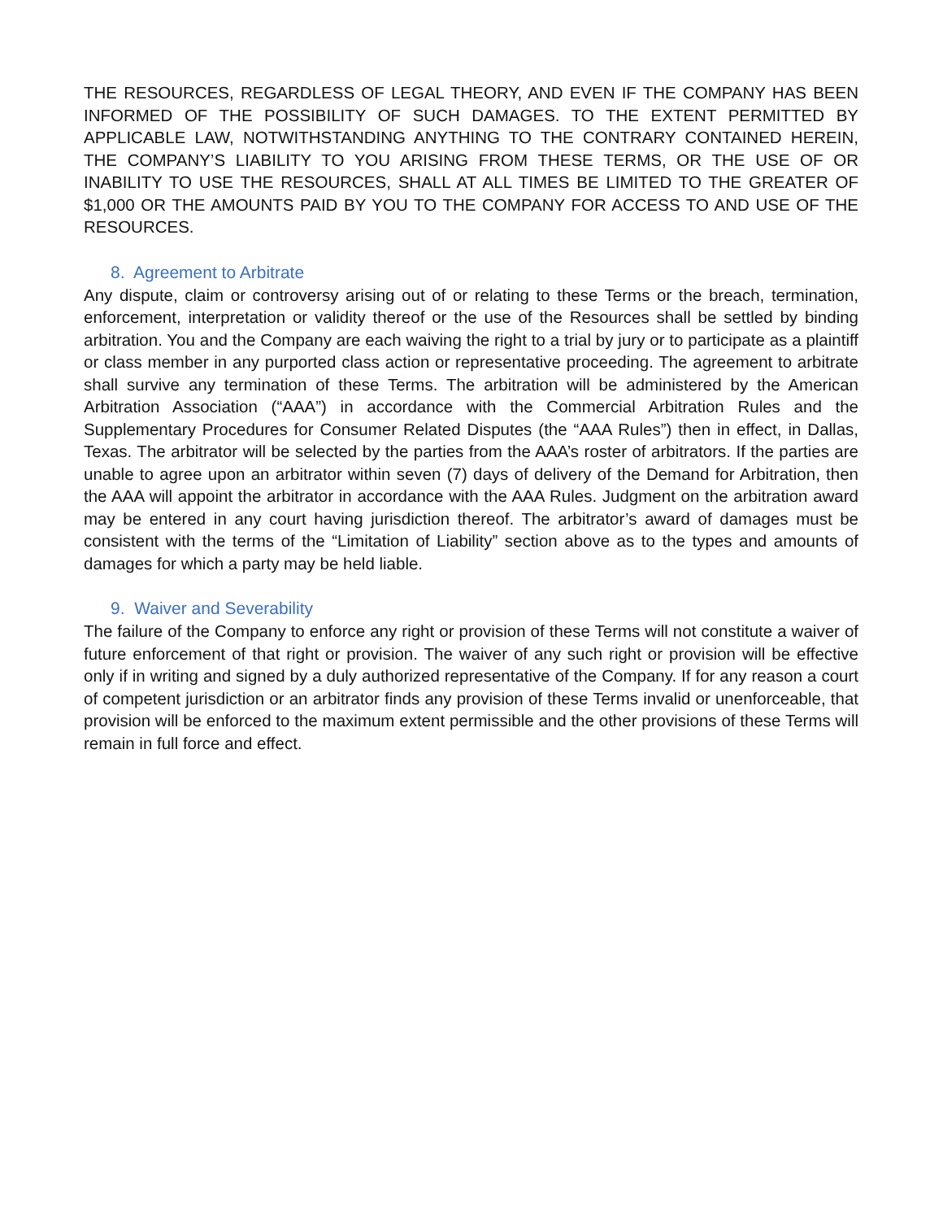THE RESOURCES, REGARDLESS OF LEGAL THEORY, AND EVEN IF THE COMPANY HAS BEEN INFORMED OF THE POSSIBILITY OF SUCH DAMAGES. TO THE EXTENT PERMITTED BY APPLICABLE LAW, NOTWITHSTANDING ANYTHING TO THE CONTRARY CONTAINED HEREIN, THE COMPANY’S LIABILITY TO YOU ARISING FROM THESE TERMS, OR THE USE OF OR INABILITY TO USE THE RESOURCES, SHALL AT ALL TIMES BE LIMITED TO THE GREATER OF $1,000 OR THE AMOUNTS PAID BY YOU TO THE COMPANY FOR ACCESS TO AND USE OF THE RESOURCES.
8. Agreement to Arbitrate
Any dispute, claim or controversy arising out of or relating to these Terms or the breach, termination, enforcement, interpretation or validity thereof or the use of the Resources shall be settled by binding arbitration. You and the Company are each waiving the right to a trial by jury or to participate as a plaintiff or class member in any purported class action or representative proceeding. The agreement to arbitrate shall survive any termination of these Terms. The arbitration will be administered by the American Arbitration Association (“AAA”) in accordance with the Commercial Arbitration Rules and the Supplementary Procedures for Consumer Related Disputes (the “AAA Rules”) then in effect, in Dallas, Texas. The arbitrator will be selected by the parties from the AAA’s roster of arbitrators. If the parties are unable to agree upon an arbitrator within seven (7) days of delivery of the Demand for Arbitration, then the AAA will appoint the arbitrator in accordance with the AAA Rules. Judgment on the arbitration award may be entered in any court having jurisdiction thereof. The arbitrator’s award of damages must be consistent with the terms of the “Limitation of Liability” section above as to the types and amounts of damages for which a party may be held liable.
9. Waiver and Severability
The failure of the Company to enforce any right or provision of these Terms will not constitute a waiver of future enforcement of that right or provision. The waiver of any such right or provision will be effective only if in writing and signed by a duly authorized representative of the Company. If for any reason a court of competent jurisdiction or an arbitrator finds any provision of these Terms invalid or unenforceable, that provision will be enforced to the maximum extent permissible and the other provisions of these Terms will remain in full force and effect.